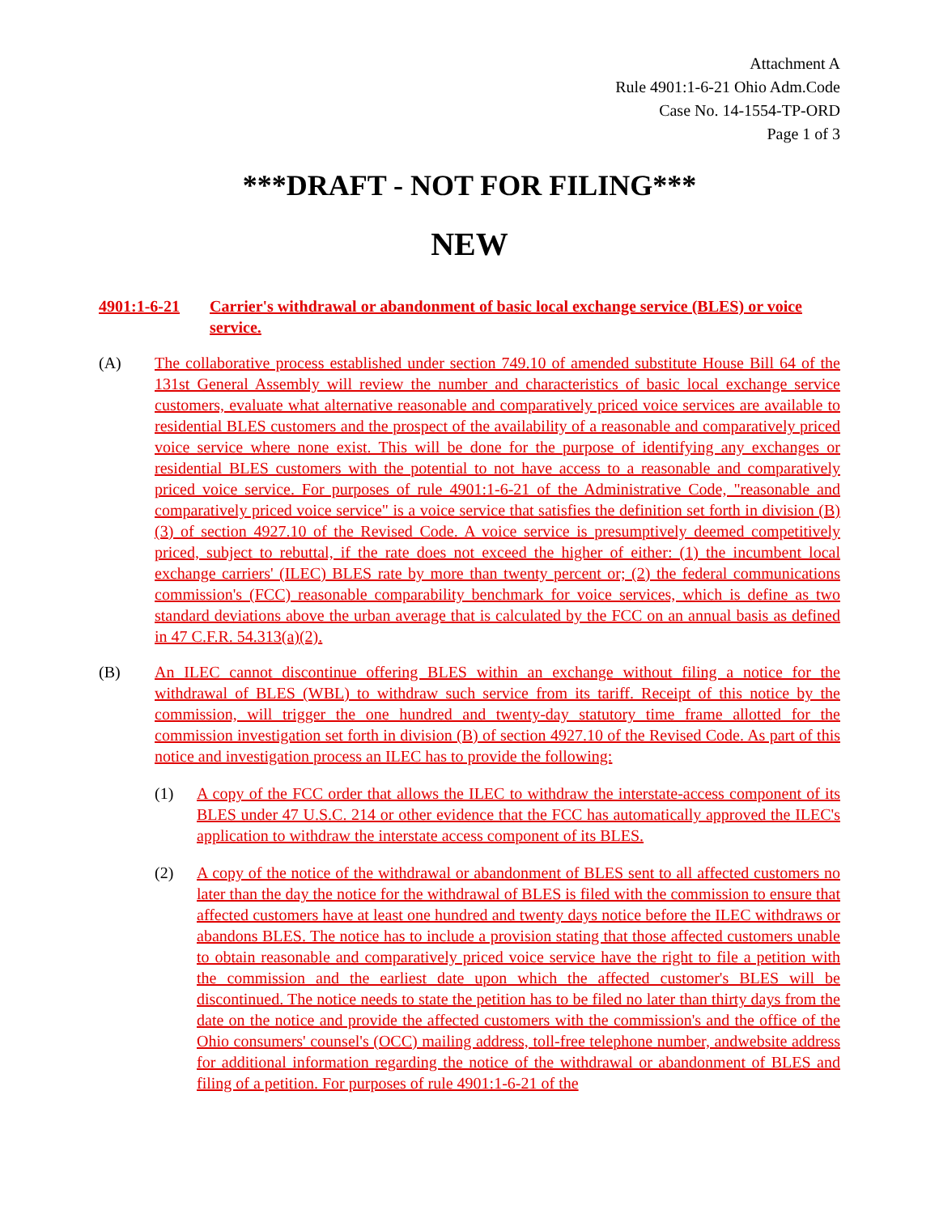Attachment A
Rule 4901:1-6-21 Ohio Adm.Code
Case No. 14-1554-TP-ORD
Page 1 of 3
***DRAFT - NOT FOR FILING***
NEW
4901:1-6-21 Carrier's withdrawal or abandonment of basic local exchange service (BLES) or voice service.
(A) The collaborative process established under section 749.10 of amended substitute House Bill 64 of the 131st General Assembly will review the number and characteristics of basic local exchange service customers, evaluate what alternative reasonable and comparatively priced voice services are available to residential BLES customers and the prospect of the availability of a reasonable and comparatively priced voice service where none exist. This will be done for the purpose of identifying any exchanges or residential BLES customers with the potential to not have access to a reasonable and comparatively priced voice service. For purposes of rule 4901:1-6-21 of the Administrative Code, "reasonable and comparatively priced voice service" is a voice service that satisfies the definition set forth in division (B)(3) of section 4927.10 of the Revised Code. A voice service is presumptively deemed competitively priced, subject to rebuttal, if the rate does not exceed the higher of either: (1) the incumbent local exchange carriers' (ILEC) BLES rate by more than twenty percent or; (2) the federal communications commission's (FCC) reasonable comparability benchmark for voice services, which is define as two standard deviations above the urban average that is calculated by the FCC on an annual basis as defined in 47 C.F.R. 54.313(a)(2).
(B) An ILEC cannot discontinue offering BLES within an exchange without filing a notice for the withdrawal of BLES (WBL) to withdraw such service from its tariff. Receipt of this notice by the commission, will trigger the one hundred and twenty-day statutory time frame allotted for the commission investigation set forth in division (B) of section 4927.10 of the Revised Code. As part of this notice and investigation process an ILEC has to provide the following:
(1) A copy of the FCC order that allows the ILEC to withdraw the interstate-access component of its BLES under 47 U.S.C. 214 or other evidence that the FCC has automatically approved the ILEC's application to withdraw the interstate access component of its BLES.
(2) A copy of the notice of the withdrawal or abandonment of BLES sent to all affected customers no later than the day the notice for the withdrawal of BLES is filed with the commission to ensure that affected customers have at least one hundred and twenty days notice before the ILEC withdraws or abandons BLES. The notice has to include a provision stating that those affected customers unable to obtain reasonable and comparatively priced voice service have the right to file a petition with the commission and the earliest date upon which the affected customer's BLES will be discontinued. The notice needs to state the petition has to be filed no later than thirty days from the date on the notice and provide the affected customers with the commission's and the office of the Ohio consumers' counsel's (OCC) mailing address, toll-free telephone number, andwebsite address for additional information regarding the notice of the withdrawal or abandonment of BLES and filing of a petition. For purposes of rule 4901:1-6-21 of the